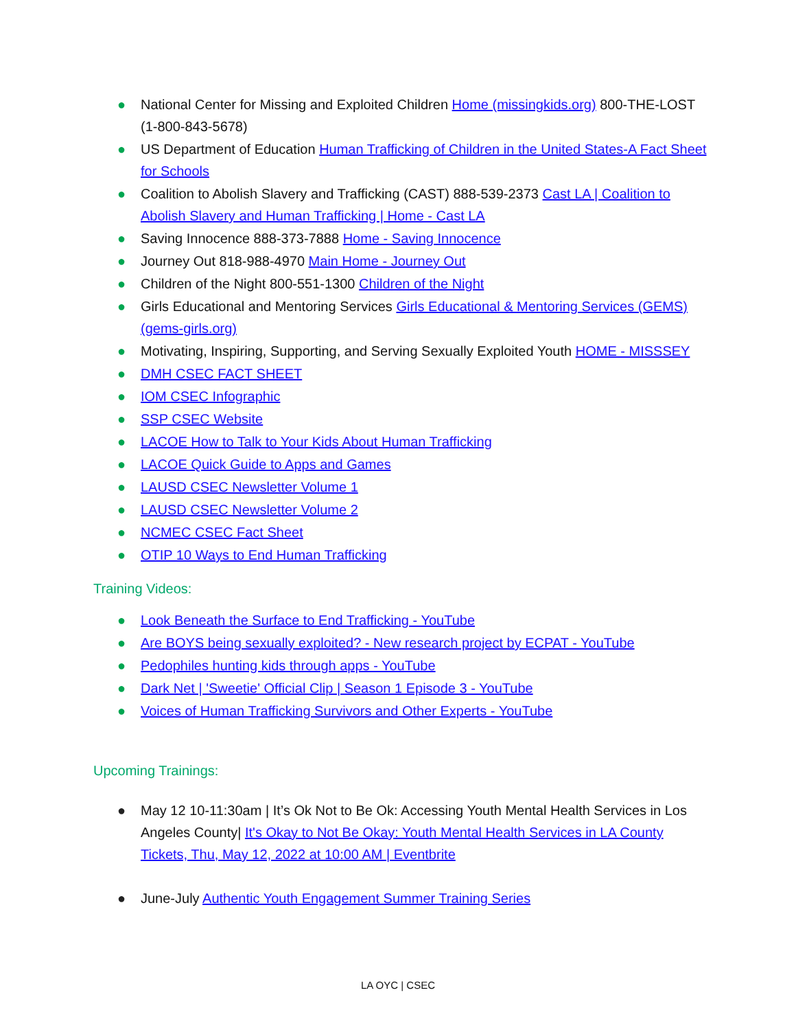● National Center for Missing and Exploited Children Home (missingkids.org) 800-THE-LOST (1-800-843-5678)
● US Department of Education Human Trafficking of Children in the United States-A Fact Sheet for Schools
● Coalition to Abolish Slavery and Trafficking (CAST) 888-539-2373 Cast LA | Coalition to Abolish Slavery and Human Trafficking | Home - Cast LA
● Saving Innocence 888-373-7888 Home - Saving Innocence
● Journey Out 818-988-4970 Main Home - Journey Out
● Children of the Night 800-551-1300 Children of the Night
● Girls Educational and Mentoring Services Girls Educational & Mentoring Services (GEMS) (gems-girls.org)
● Motivating, Inspiring, Supporting, and Serving Sexually Exploited Youth HOME - MISSSEY
● DMH CSEC FACT SHEET
● IOM CSEC Infographic
● SSP CSEC Website
● LACOE How to Talk to Your Kids About Human Trafficking
● LACOE Quick Guide to Apps and Games
● LAUSD CSEC Newsletter Volume 1
● LAUSD CSEC Newsletter Volume 2
● NCMEC CSEC Fact Sheet
● OTIP 10 Ways to End Human Trafficking
Training Videos:
● Look Beneath the Surface to End Trafficking - YouTube
● Are BOYS being sexually exploited? - New research project by ECPAT - YouTube
● Pedophiles hunting kids through apps - YouTube
● Dark Net | 'Sweetie' Official Clip | Season 1 Episode 3 - YouTube
● Voices of Human Trafficking Survivors and Other Experts - YouTube
Upcoming Trainings:
● May 12 10-11:30am | It’s Ok Not to Be Ok: Accessing Youth Mental Health Services in Los Angeles County| It's Okay to Not Be Okay: Youth Mental Health Services in LA County Tickets, Thu, May 12, 2022 at 10:00 AM | Eventbrite
● June-July Authentic Youth Engagement Summer Training Series
LA OYC | CSEC